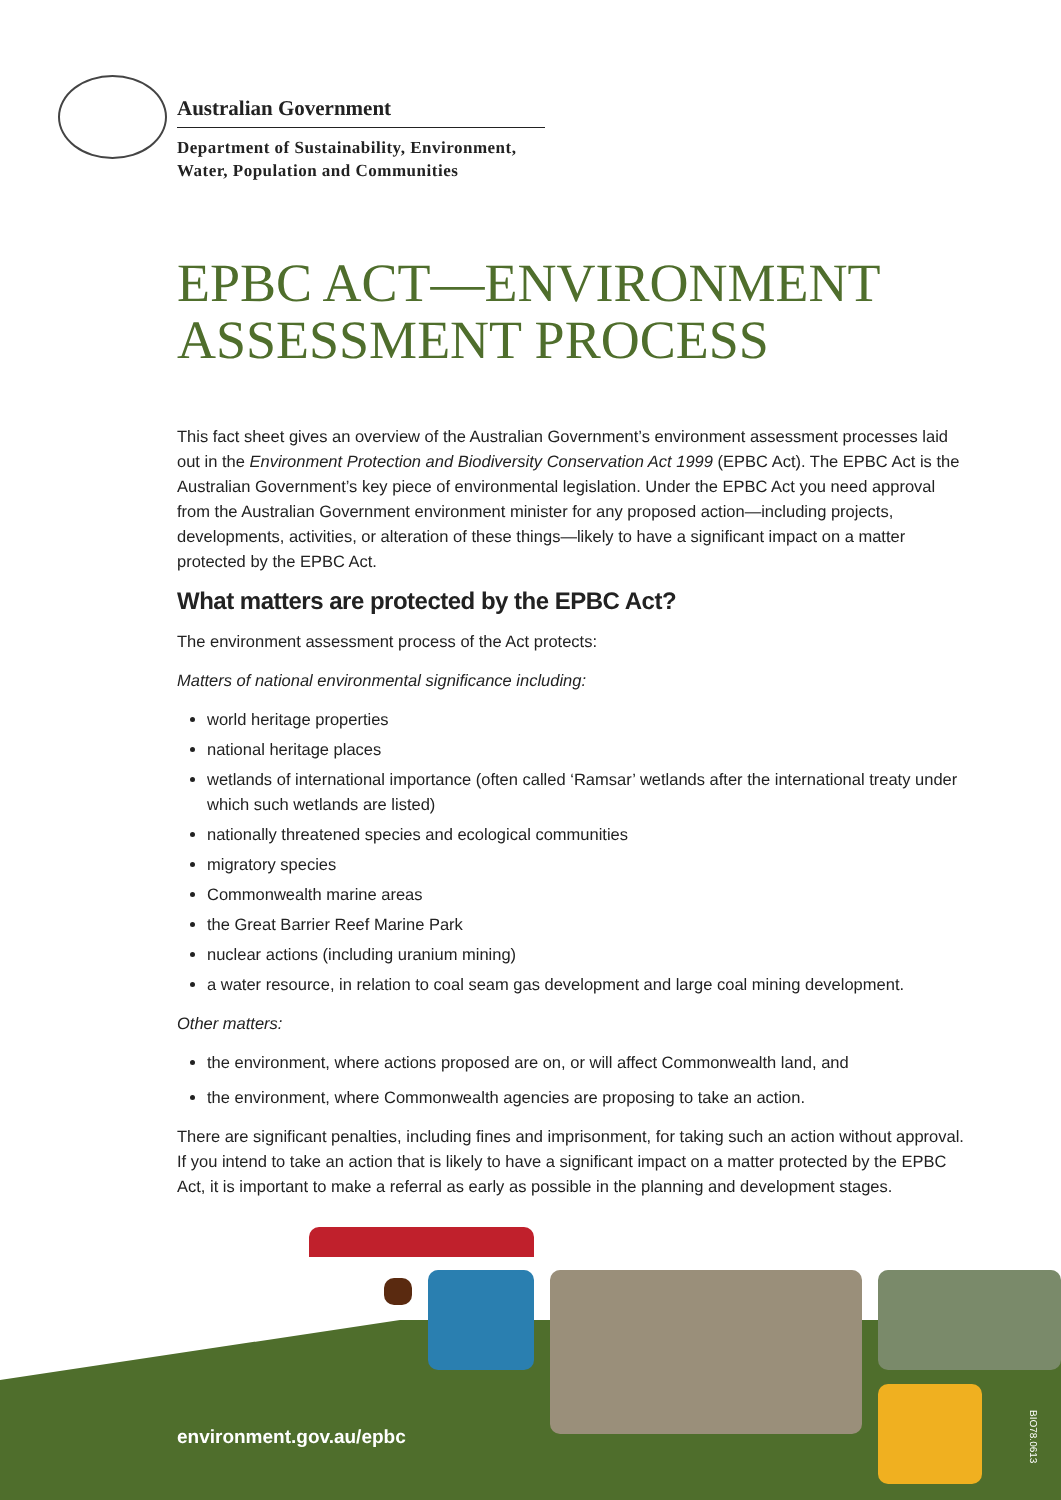Australian Government
Department of Sustainability, Environment,
Water, Population and Communities
EPBC ACT—ENVIRONMENT
ASSESSMENT PROCESS
This fact sheet gives an overview of the Australian Government’s environment assessment processes laid out in the Environment Protection and Biodiversity Conservation Act 1999 (EPBC Act). The EPBC Act is the Australian Government’s key piece of environmental legislation. Under the EPBC Act you need approval from the Australian Government environment minister for any proposed action—including projects, developments, activities, or alteration of these things—likely to have a significant impact on a matter protected by the EPBC Act.
What matters are protected by the EPBC Act?
The environment assessment process of the Act protects:
Matters of national environmental significance including:
world heritage properties
national heritage places
wetlands of international importance (often called ‘Ramsar’ wetlands after the international treaty under which such wetlands are listed)
nationally threatened species and ecological communities
migratory species
Commonwealth marine areas
the Great Barrier Reef Marine Park
nuclear actions (including uranium mining)
a water resource, in relation to coal seam gas development and large coal mining development.
Other matters:
the environment, where actions proposed are on, or will affect Commonwealth land, and
the environment, where Commonwealth agencies are proposing to take an action.
There are significant penalties, including fines and imprisonment, for taking such an action without approval. If you intend to take an action that is likely to have a significant impact on a matter protected by the EPBC Act, it is important to make a referral as early as possible in the planning and development stages.
environment.gov.au/epbc
BIO78.0613